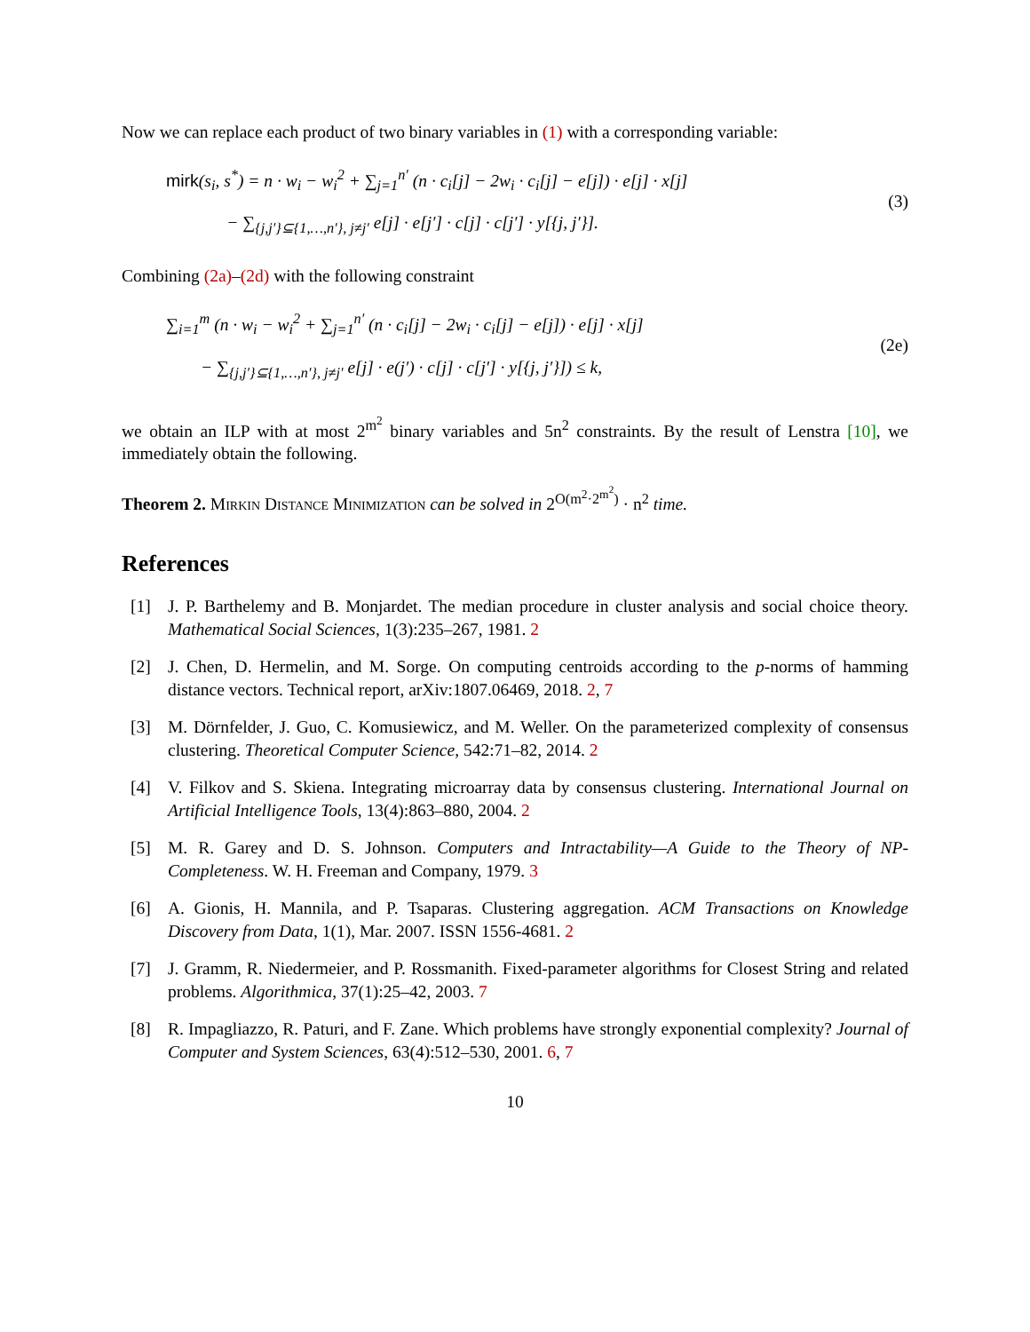Now we can replace each product of two binary variables in (1) with a corresponding variable:
mirk(s<sub>i</sub>, s<sup>*</sup>) = n · w<sub>i</sub> − w<sub>i</sub><sup>2</sup> + ∑<sub>j=1</sub><sup>n′</sup> (n · c<sub>i</sub>[j] − 2w<sub>i</sub> · c<sub>i</sub>[j] − e[j]) · e[j] · x[j]
− ∑<sub>{j,j′}⊆{1,…,n′}, j≠j′</sub> e[j] · e[j′] · c[j] · c[j′] · y[{j, j′}].
(3)
Combining (2a)–(2d) with the following constraint
∑<sub>i=1</sub><sup>m</sup> (n · w<sub>i</sub> − w<sub>i</sub><sup>2</sup> + ∑<sub>j=1</sub><sup>n′</sup> (n · c<sub>i</sub>[j] − 2w<sub>i</sub> · c<sub>i</sub>[j] − e[j]) · e[j] · x[j]
− ∑<sub>{j,j′}⊆{1,…,n′}, j≠j′</sub> e[j] · e(j′) · c[j] · c[j′] · y[{j, j′}]) ≤ k,
(2e)
we obtain an ILP with at most 2<sup>m<sup>2</sup></sup> binary variables and 5n<sup>2</sup> constraints. By the result of Lenstra [10], we immediately obtain the following.
Theorem 2. Mirkin Distance Minimization can be solved in 2<sup>O(m<sup>2</sup>·2<sup>m<sup>2</sup></sup>)</sup> · n<sup>2</sup> time.
References
[1] J. P. Barthelemy and B. Monjardet. The median procedure in cluster analysis and social choice theory. Mathematical Social Sciences, 1(3):235–267, 1981. 2
[2] J. Chen, D. Hermelin, and M. Sorge. On computing centroids according to the p-norms of hamming distance vectors. Technical report, arXiv:1807.06469, 2018. 2, 7
[3] M. Dörnfelder, J. Guo, C. Komusiewicz, and M. Weller. On the parameterized complexity of consensus clustering. Theoretical Computer Science, 542:71–82, 2014. 2
[4] V. Filkov and S. Skiena. Integrating microarray data by consensus clustering. International Journal on Artificial Intelligence Tools, 13(4):863–880, 2004. 2
[5] M. R. Garey and D. S. Johnson. Computers and Intractability—A Guide to the Theory of NP-Completeness. W. H. Freeman and Company, 1979. 3
[6] A. Gionis, H. Mannila, and P. Tsaparas. Clustering aggregation. ACM Transactions on Knowledge Discovery from Data, 1(1), Mar. 2007. ISSN 1556-4681. 2
[7] J. Gramm, R. Niedermeier, and P. Rossmanith. Fixed-parameter algorithms for Closest String and related problems. Algorithmica, 37(1):25–42, 2003. 7
[8] R. Impagliazzo, R. Paturi, and F. Zane. Which problems have strongly exponential complexity? Journal of Computer and System Sciences, 63(4):512–530, 2001. 6, 7
10